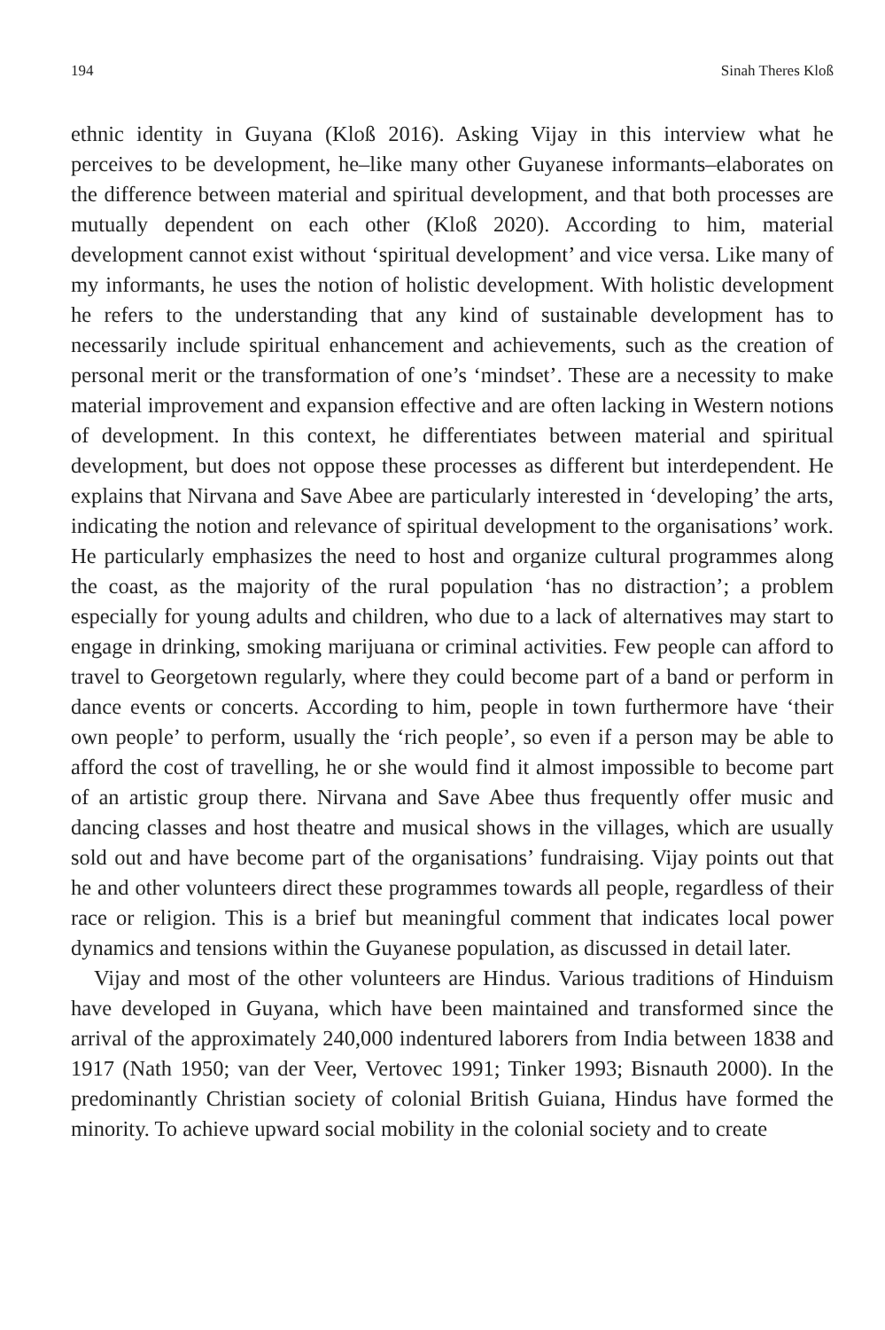194 Sinah Theres Kloß
ethnic identity in Guyana (Kloß 2016). Asking Vijay in this interview what he perceives to be development, he–like many other Guyanese informants–elaborates on the difference between material and spiritual development, and that both processes are mutually dependent on each other (Kloß 2020). According to him, material development cannot exist without ‘spiritual development’ and vice versa. Like many of my informants, he uses the notion of holistic development. With holistic development he refers to the understanding that any kind of sustainable development has to necessarily include spiritual enhancement and achievements, such as the creation of personal merit or the transformation of one’s ‘mindset’. These are a necessity to make material improvement and expansion effective and are often lacking in Western notions of development. In this context, he differentiates between material and spiritual development, but does not oppose these processes as different but interdependent. He explains that Nirvana and Save Abee are particularly interested in ‘developing’ the arts, indicating the notion and relevance of spiritual development to the organisations’ work. He particularly emphasizes the need to host and organize cultural programmes along the coast, as the majority of the rural population ‘has no distraction’; a problem especially for young adults and children, who due to a lack of alternatives may start to engage in drinking, smoking marijuana or criminal activities. Few people can afford to travel to Georgetown regularly, where they could become part of a band or perform in dance events or concerts. According to him, people in town furthermore have ‘their own people’ to perform, usually the ‘rich people’, so even if a person may be able to afford the cost of travelling, he or she would find it almost impossible to become part of an artistic group there. Nirvana and Save Abee thus frequently offer music and dancing classes and host theatre and musical shows in the villages, which are usually sold out and have become part of the organisations’ fundraising. Vijay points out that he and other volunteers direct these programmes towards all people, regardless of their race or religion. This is a brief but meaningful comment that indicates local power dynamics and tensions within the Guyanese population, as discussed in detail later.
Vijay and most of the other volunteers are Hindus. Various traditions of Hinduism have developed in Guyana, which have been maintained and transformed since the arrival of the approximately 240,000 indentured laborers from India between 1838 and 1917 (Nath 1950; van der Veer, Vertovec 1991; Tinker 1993; Bisnauth 2000). In the predominantly Christian society of colonial British Guiana, Hindus have formed the minority. To achieve upward social mobility in the colonial society and to create